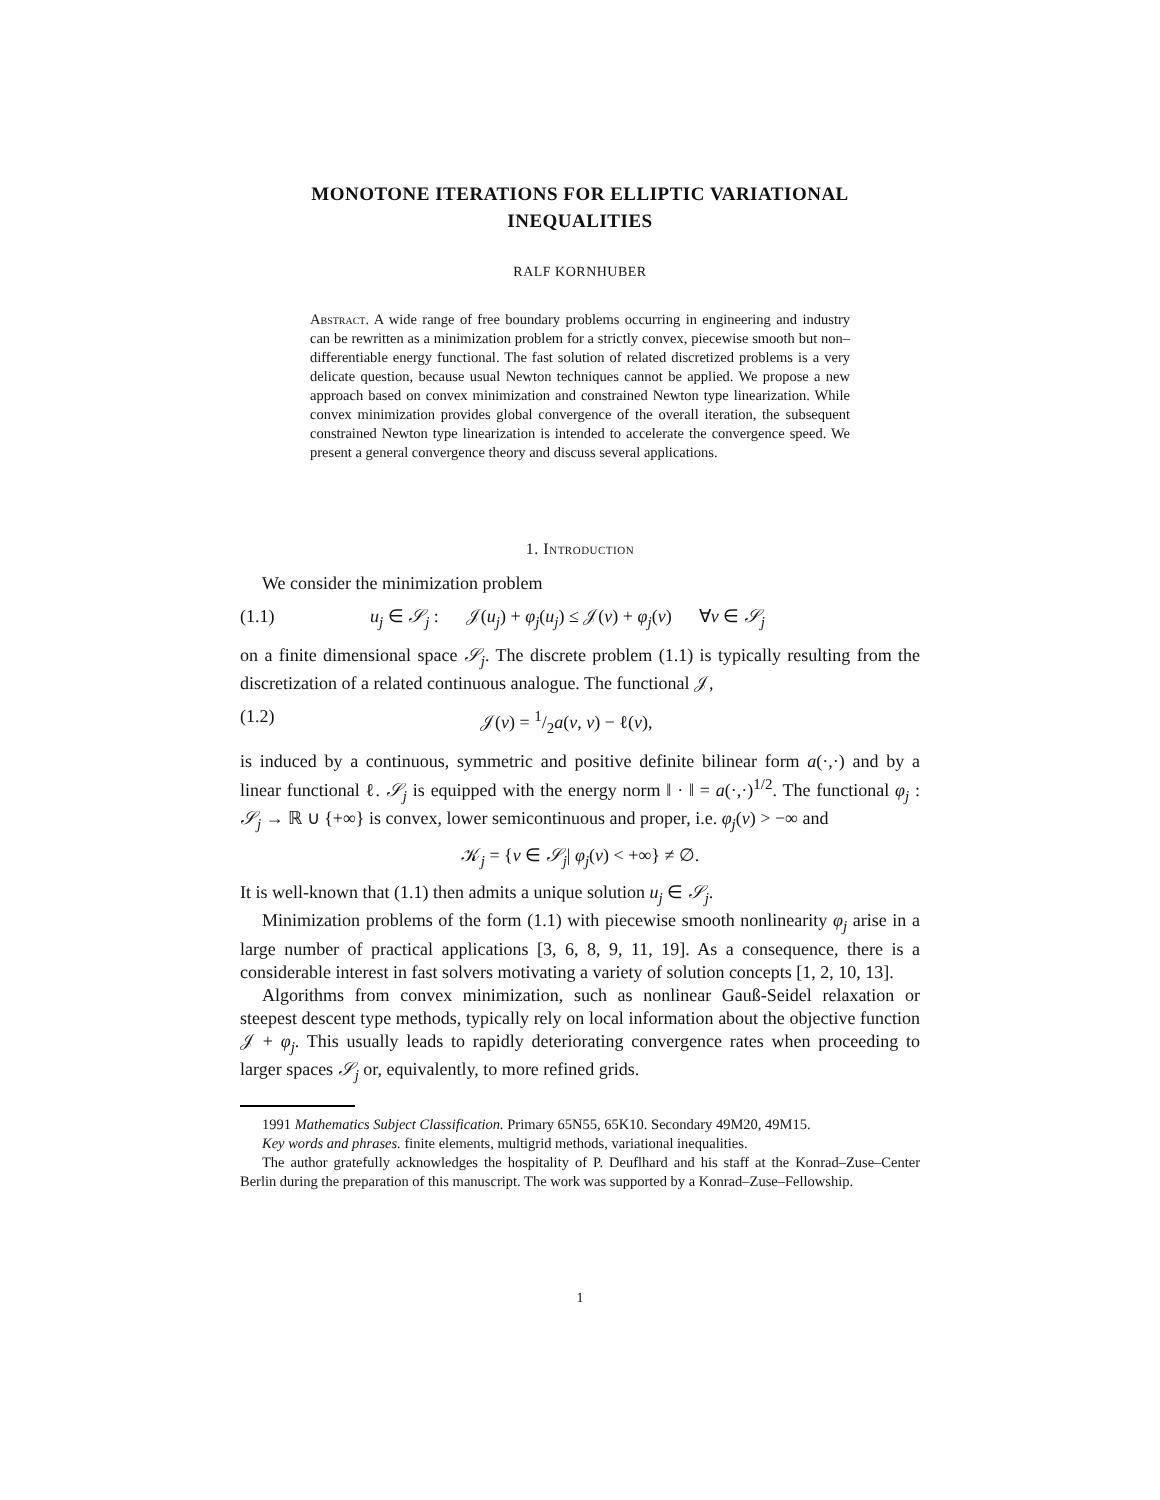MONOTONE ITERATIONS FOR ELLIPTIC VARIATIONAL
INEQUALITIES
RALF KORNHUBER
Abstract. A wide range of free boundary problems occurring in engineering and industry can be rewritten as a minimization problem for a strictly convex, piecewise smooth but non–differentiable energy functional. The fast solution of related discretized problems is a very delicate question, because usual Newton techniques cannot be applied. We propose a new approach based on convex minimization and constrained Newton type linearization. While convex minimization provides global convergence of the overall iteration, the subsequent constrained Newton type linearization is intended to accelerate the convergence speed. We present a general convergence theory and discuss several applications.
1. Introduction
We consider the minimization problem
(1.1) u<sub>j</sub> ∈ 𝒮<sub>j</sub> : 𝒥(u<sub>j</sub>) + φ<sub>j</sub>(u<sub>j</sub>) ≤ 𝒥(v) + φ<sub>j</sub>(v) ∀v ∈ 𝒮<sub>j</sub>
on a finite dimensional space 𝒮<sub>j</sub>. The discrete problem (1.1) is typically resulting from the discretization of a related continuous analogue. The functional 𝒥,
(1.2) 𝒥(v) = 1/2a(v, v) − ℓ(v),
is induced by a continuous, symmetric and positive definite bilinear form a(·,·) and by a linear functional ℓ. 𝒮<sub>j</sub> is equipped with the energy norm ‖ · ‖ = a(·,·)<sup>1/2</sup>. The functional φ<sub>j</sub> : 𝒮<sub>j</sub> → ℝ ∪ {+∞} is convex, lower semicontinuous and proper, i.e. φ<sub>j</sub>(v) > −∞ and
𝒦<sub>j</sub> = {v ∈ 𝒮<sub>j</sub>| φ<sub>j</sub>(v) < +∞} ≠ ∅.
It is well-known that (1.1) then admits a unique solution u<sub>j</sub> ∈ 𝒮<sub>j</sub>.
Minimization problems of the form (1.1) with piecewise smooth nonlinearity φ<sub>j</sub> arise in a large number of practical applications [3, 6, 8, 9, 11, 19]. As a consequence, there is a considerable interest in fast solvers motivating a variety of solution concepts [1, 2, 10, 13].
Algorithms from convex minimization, such as nonlinear Gauß-Seidel relaxation or steepest descent type methods, typically rely on local information about the objective function 𝒥 + φ<sub>j</sub>. This usually leads to rapidly deteriorating convergence rates when proceeding to larger spaces 𝒮<sub>j</sub> or, equivalently, to more refined grids.
1991 Mathematics Subject Classification. Primary 65N55, 65K10. Secondary 49M20, 49M15.
Key words and phrases. finite elements, multigrid methods, variational inequalities.
The author gratefully acknowledges the hospitality of P. Deuflhard and his staff at the Konrad–Zuse–Center Berlin during the preparation of this manuscript. The work was supported by a Konrad–Zuse–Fellowship.
1